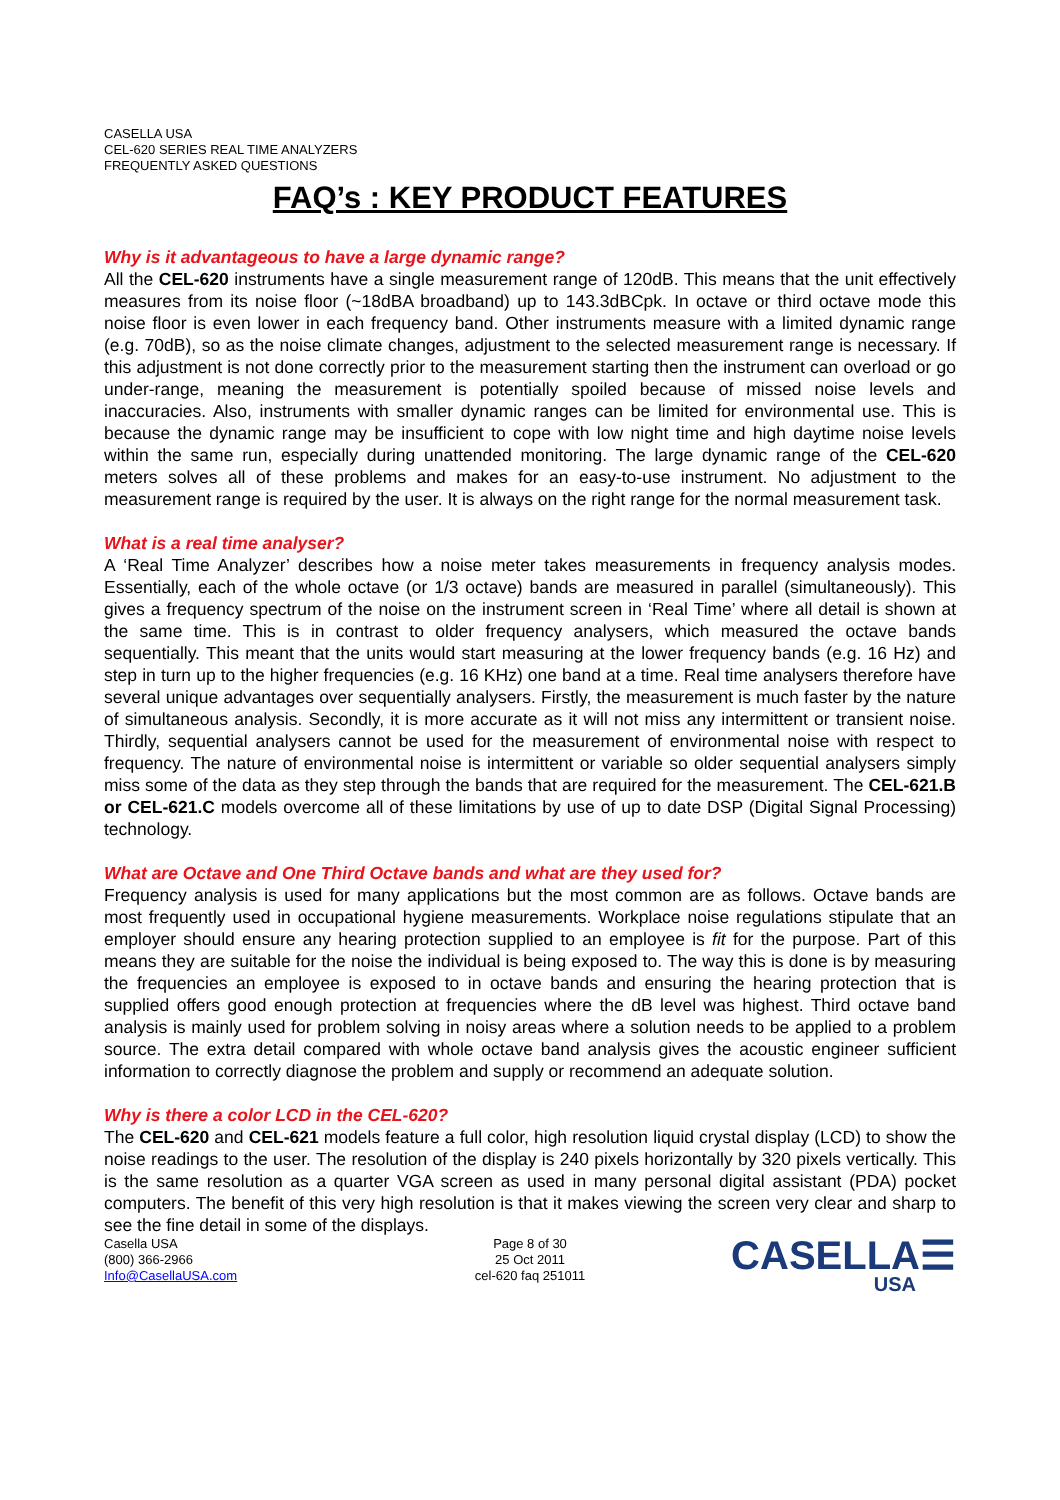CASELLA USA
CEL-620 SERIES REAL TIME ANALYZERS
FREQUENTLY ASKED QUESTIONS
FAQ’s : KEY PRODUCT FEATURES
Why is it advantageous to have a large dynamic range?
All the CEL-620 instruments have a single measurement range of 120dB. This means that the unit effectively measures from its noise floor (~18dBA broadband) up to 143.3dBCpk. In octave or third octave mode this noise floor is even lower in each frequency band. Other instruments measure with a limited dynamic range (e.g. 70dB), so as the noise climate changes, adjustment to the selected measurement range is necessary. If this adjustment is not done correctly prior to the measurement starting then the instrument can overload or go under-range, meaning the measurement is potentially spoiled because of missed noise levels and inaccuracies. Also, instruments with smaller dynamic ranges can be limited for environmental use. This is because the dynamic range may be insufficient to cope with low night time and high daytime noise levels within the same run, especially during unattended monitoring. The large dynamic range of the CEL-620 meters solves all of these problems and makes for an easy-to-use instrument. No adjustment to the measurement range is required by the user. It is always on the right range for the normal measurement task.
What is a real time analyser?
A ‘Real Time Analyzer’ describes how a noise meter takes measurements in frequency analysis modes. Essentially, each of the whole octave (or 1/3 octave) bands are measured in parallel (simultaneously). This gives a frequency spectrum of the noise on the instrument screen in ‘Real Time’ where all detail is shown at the same time. This is in contrast to older frequency analysers, which measured the octave bands sequentially. This meant that the units would start measuring at the lower frequency bands (e.g. 16 Hz) and step in turn up to the higher frequencies (e.g. 16 KHz) one band at a time. Real time analysers therefore have several unique advantages over sequentially analysers. Firstly, the measurement is much faster by the nature of simultaneous analysis. Secondly, it is more accurate as it will not miss any intermittent or transient noise. Thirdly, sequential analysers cannot be used for the measurement of environmental noise with respect to frequency. The nature of environmental noise is intermittent or variable so older sequential analysers simply miss some of the data as they step through the bands that are required for the measurement. The CEL-621.B or CEL-621.C models overcome all of these limitations by use of up to date DSP (Digital Signal Processing) technology.
What are Octave and One Third Octave bands and what are they used for?
Frequency analysis is used for many applications but the most common are as follows. Octave bands are most frequently used in occupational hygiene measurements. Workplace noise regulations stipulate that an employer should ensure any hearing protection supplied to an employee is fit for the purpose. Part of this means they are suitable for the noise the individual is being exposed to. The way this is done is by measuring the frequencies an employee is exposed to in octave bands and ensuring the hearing protection that is supplied offers good enough protection at frequencies where the dB level was highest. Third octave band analysis is mainly used for problem solving in noisy areas where a solution needs to be applied to a problem source. The extra detail compared with whole octave band analysis gives the acoustic engineer sufficient information to correctly diagnose the problem and supply or recommend an adequate solution.
Why is there a color LCD in the CEL-620?
The CEL-620 and CEL-621 models feature a full color, high resolution liquid crystal display (LCD) to show the noise readings to the user. The resolution of the display is 240 pixels horizontally by 320 pixels vertically. This is the same resolution as a quarter VGA screen as used in many personal digital assistant (PDA) pocket computers. The benefit of this very high resolution is that it makes viewing the screen very clear and sharp to see the fine detail in some of the displays.
Casella USA
(800) 366-2966
Info@CasellaUSA.com
Page 8 of 30
25 Oct 2011
cel-620 faq 251011
CASELLA☰
USA